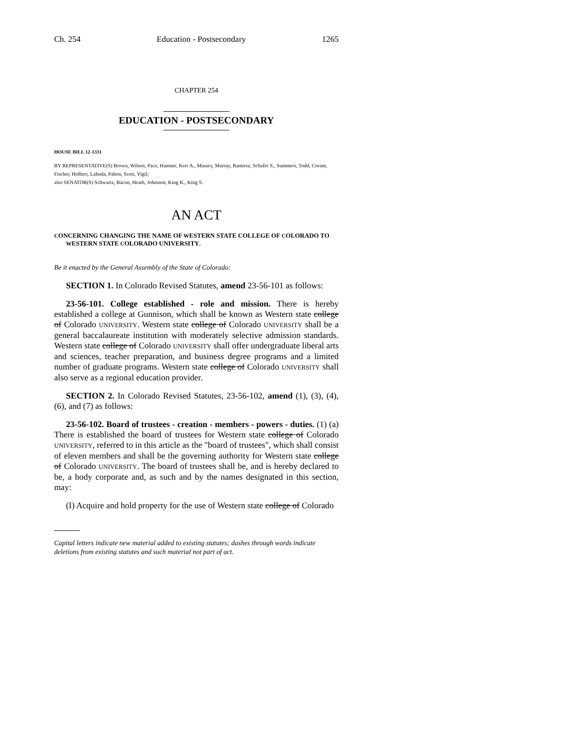Ch. 254 Education - Postsecondary 1265
CHAPTER 254
EDUCATION - POSTSECONDARY
HOUSE BILL 12-1331
BY REPRESENTATIVE(S) Brown, Wilson, Pace, Hamner, Kerr A., Massey, Murray, Ramirez, Schafer S., Summers, Todd, Coram, Fischer, Holbert, Labuda, Pabon, Scott, Vigil;
also SENATOR(S) Schwartz, Bacon, Heath, Johnston, King K., King S.
AN ACT
CONCERNING CHANGING THE NAME OF WESTERN STATE COLLEGE OF COLORADO TO WESTERN STATE COLORADO UNIVERSITY.
Be it enacted by the General Assembly of the State of Colorado:
SECTION 1. In Colorado Revised Statutes, amend 23-56-101 as follows:
23-56-101. College established - role and mission. There is hereby established a college at Gunnison, which shall be known as Western state college of Colorado UNIVERSITY. Western state college of Colorado UNIVERSITY shall be a general baccalaureate institution with moderately selective admission standards. Western state college of Colorado UNIVERSITY shall offer undergraduate liberal arts and sciences, teacher preparation, and business degree programs and a limited number of graduate programs. Western state college of Colorado UNIVERSITY shall also serve as a regional education provider.
SECTION 2. In Colorado Revised Statutes, 23-56-102, amend (1), (3), (4), (6), and (7) as follows:
23-56-102. Board of trustees - creation - members - powers - duties. (1) (a) There is established the board of trustees for Western state college of Colorado UNIVERSITY, referred to in this article as the "board of trustees", which shall consist of eleven members and shall be the governing authority for Western state college of Colorado UNIVERSITY. The board of trustees shall be, and is hereby declared to be, a body corporate and, as such and by the names designated in this section, may:
(I) Acquire and hold property for the use of Western state college of Colorado
Capital letters indicate new material added to existing statutes; dashes through words indicate deletions from existing statutes and such material not part of act.